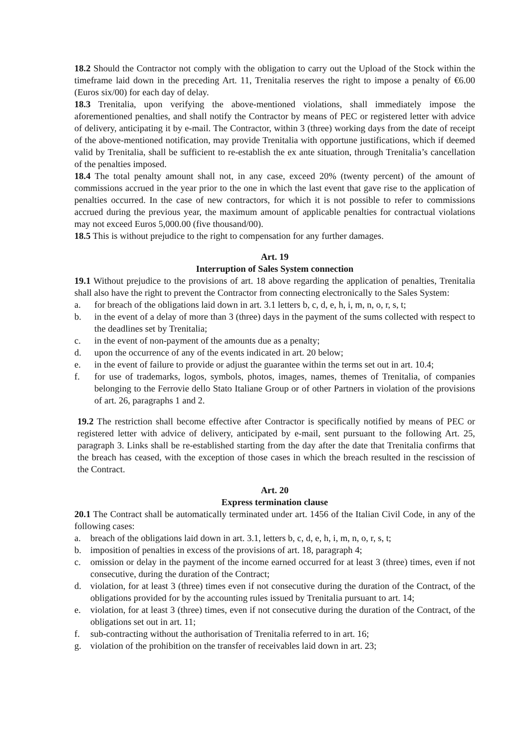18.2 Should the Contractor not comply with the obligation to carry out the Upload of the Stock within the timeframe laid down in the preceding Art. 11, Trenitalia reserves the right to impose a penalty of €6.00 (Euros six/00) for each day of delay.
18.3 Trenitalia, upon verifying the above-mentioned violations, shall immediately impose the aforementioned penalties, and shall notify the Contractor by means of PEC or registered letter with advice of delivery, anticipating it by e-mail. The Contractor, within 3 (three) working days from the date of receipt of the above-mentioned notification, may provide Trenitalia with opportune justifications, which if deemed valid by Trenitalia, shall be sufficient to re-establish the ex ante situation, through Trenitalia’s cancellation of the penalties imposed.
18.4 The total penalty amount shall not, in any case, exceed 20% (twenty percent) of the amount of commissions accrued in the year prior to the one in which the last event that gave rise to the application of penalties occurred. In the case of new contractors, for which it is not possible to refer to commissions accrued during the previous year, the maximum amount of applicable penalties for contractual violations may not exceed Euros 5,000.00 (five thousand/00).
18.5 This is without prejudice to the right to compensation for any further damages.
Art. 19
Interruption of Sales System connection
19.1 Without prejudice to the provisions of art. 18 above regarding the application of penalties, Trenitalia shall also have the right to prevent the Contractor from connecting electronically to the Sales System:
a. for breach of the obligations laid down in art. 3.1 letters b, c, d, e, h, i, m, n, o, r, s, t;
b. in the event of a delay of more than 3 (three) days in the payment of the sums collected with respect to the deadlines set by Trenitalia;
c. in the event of non-payment of the amounts due as a penalty;
d. upon the occurrence of any of the events indicated in art. 20 below;
e. in the event of failure to provide or adjust the guarantee within the terms set out in art. 10.4;
f. for use of trademarks, logos, symbols, photos, images, names, themes of Trenitalia, of companies belonging to the Ferrovie dello Stato Italiane Group or of other Partners in violation of the provisions of art. 26, paragraphs 1 and 2.
19.2 The restriction shall become effective after Contractor is specifically notified by means of PEC or registered letter with advice of delivery, anticipated by e-mail, sent pursuant to the following Art. 25, paragraph 3. Links shall be re-established starting from the day after the date that Trenitalia confirms that the breach has ceased, with the exception of those cases in which the breach resulted in the rescission of the Contract.
Art. 20
Express termination clause
20.1 The Contract shall be automatically terminated under art. 1456 of the Italian Civil Code, in any of the following cases:
a. breach of the obligations laid down in art. 3.1, letters b, c, d, e, h, i, m, n, o, r, s, t;
b. imposition of penalties in excess of the provisions of art. 18, paragraph 4;
c. omission or delay in the payment of the income earned occurred for at least 3 (three) times, even if not consecutive, during the duration of the Contract;
d. violation, for at least 3 (three) times even if not consecutive during the duration of the Contract, of the obligations provided for by the accounting rules issued by Trenitalia pursuant to art. 14;
e. violation, for at least 3 (three) times, even if not consecutive during the duration of the Contract, of the obligations set out in art. 11;
f. sub-contracting without the authorisation of Trenitalia referred to in art. 16;
g. violation of the prohibition on the transfer of receivables laid down in art. 23;